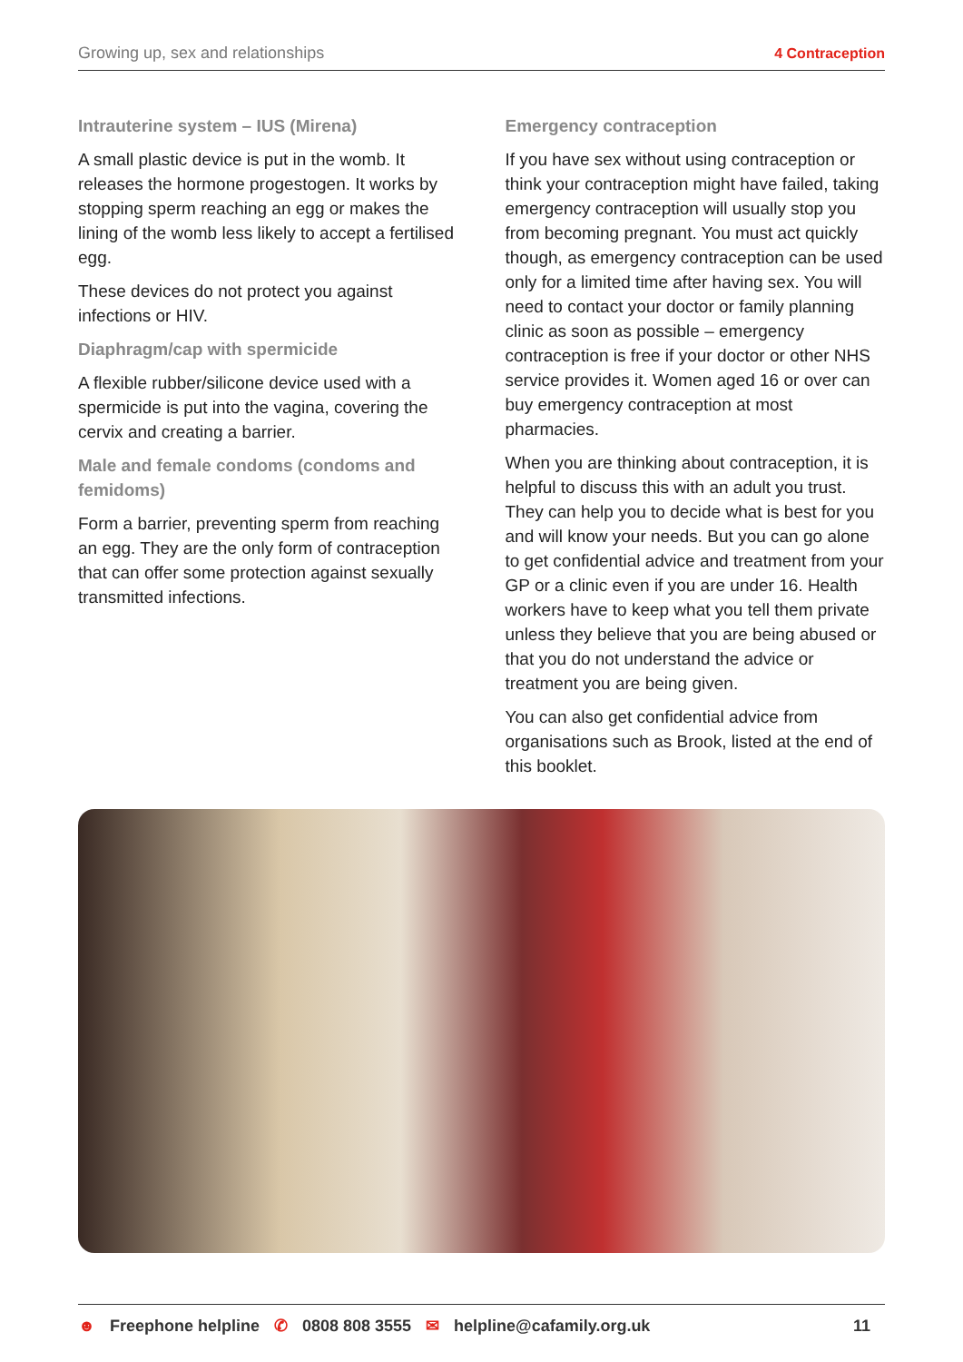Growing up, sex and relationships
4 Contraception
Intrauterine system – IUS (Mirena)
A small plastic device is put in the womb. It releases the hormone progestogen. It works by stopping sperm reaching an egg or makes the lining of the womb less likely to accept a fertilised egg.
These devices do not protect you against infections or HIV.
Diaphragm/cap with spermicide
A flexible rubber/silicone device used with a spermicide is put into the vagina, covering the cervix and creating a barrier.
Male and female condoms (condoms and femidoms)
Form a barrier, preventing sperm from reaching an egg. They are the only form of contraception that can offer some protection against sexually transmitted infections.
Emergency contraception
If you have sex without using contraception or think your contraception might have failed, taking emergency contraception will usually stop you from becoming pregnant. You must act quickly though, as emergency contraception can be used only for a limited time after having sex. You will need to contact your doctor or family planning clinic as soon as possible – emergency contraception is free if your doctor or other NHS service provides it. Women aged 16 or over can buy emergency contraception at most pharmacies.
When you are thinking about contraception, it is helpful to discuss this with an adult you trust. They can help you to decide what is best for you and will know your needs. But you can go alone to get confidential advice and treatment from your GP or a clinic even if you are under 16. Health workers have to keep what you tell them private unless they believe that you are being abused or that you do not understand the advice or treatment you are being given.
You can also get confidential advice from organisations such as Brook, listed at the end of this booklet.
☻ Freephone helpline ✆ 0808 808 3555 ✉ helpline@cafamily.org.uk 11